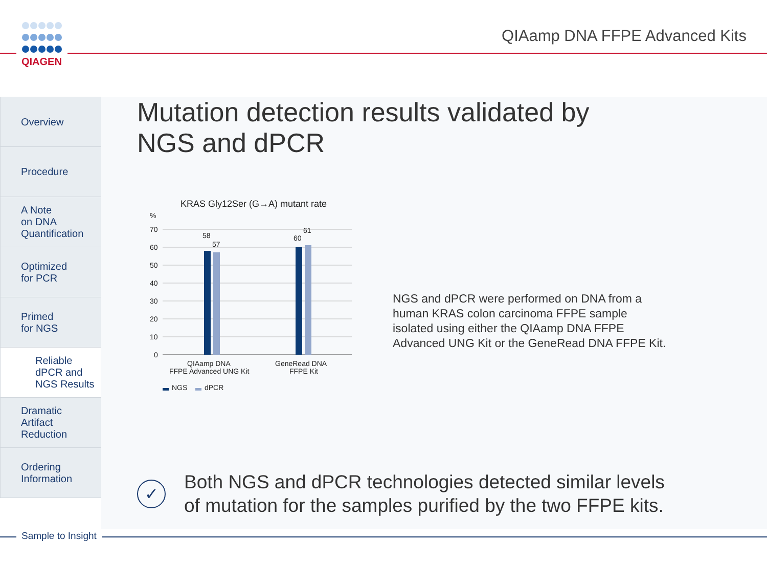QIAGEN
QIAamp DNA FFPE Advanced Kits
Overview
Procedure
A Note
on DNA
Quantification
Optimized
for PCR
Primed
for NGS
Reliable
dPCR and
NGS Results
Dramatic
Artifact
Reduction
Ordering
Information
Mutation detection results validated by
NGS and dPCR
KRAS Gly12Ser (G→A) mutant rate
%
70
60
50
40
30
20
10
0
58
57
60
61
QIAamp DNA
FFPE Advanced UNG Kit
GeneRead DNA
FFPE Kit
NGS
dPCR
NGS and dPCR were performed on DNA from a human KRAS colon carcinoma FFPE sample isolated using either the QIAamp DNA FFPE Advanced UNG Kit or the GeneRead DNA FFPE Kit.
✓
Both NGS and dPCR technologies detected similar levels
of mutation for the samples purified by the two FFPE kits.
Sample to Insight